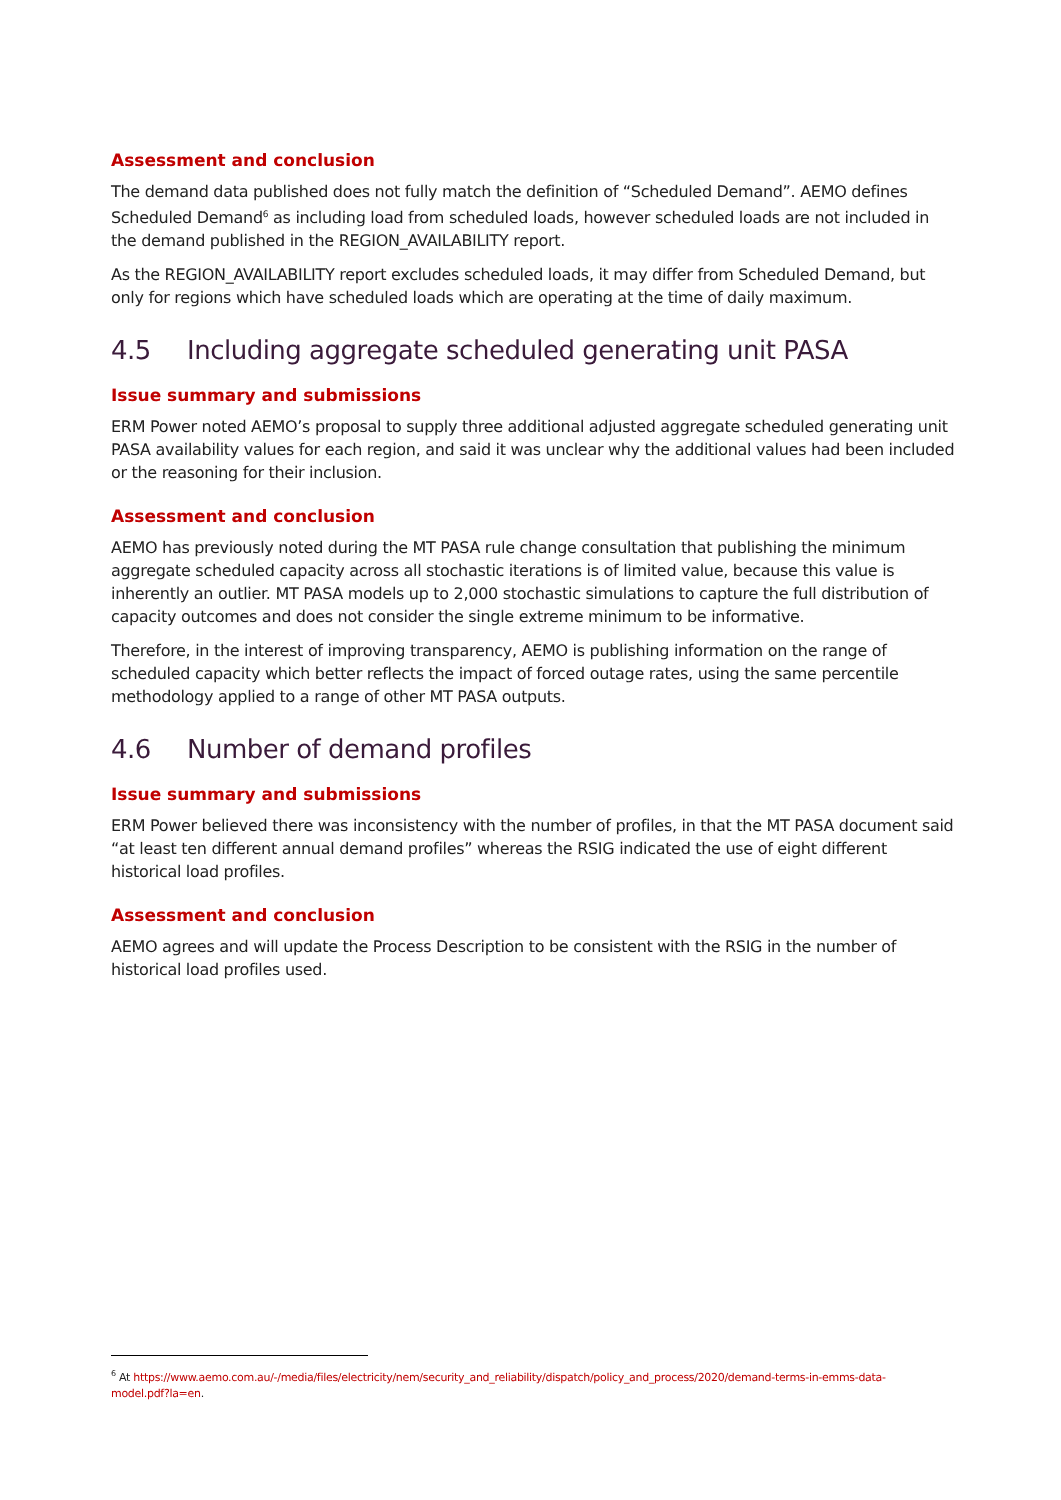Assessment and conclusion
The demand data published does not fully match the definition of “Scheduled Demand”. AEMO defines Scheduled Demand<sup>6</sup> as including load from scheduled loads, however scheduled loads are not included in the demand published in the REGION_AVAILABILITY report.
As the REGION_AVAILABILITY report excludes scheduled loads, it may differ from Scheduled Demand, but only for regions which have scheduled loads which are operating at the time of daily maximum.
4.5 Including aggregate scheduled generating unit PASA
Issue summary and submissions
ERM Power noted AEMO’s proposal to supply three additional adjusted aggregate scheduled generating unit PASA availability values for each region, and said it was unclear why the additional values had been included or the reasoning for their inclusion.
Assessment and conclusion
AEMO has previously noted during the MT PASA rule change consultation that publishing the minimum aggregate scheduled capacity across all stochastic iterations is of limited value, because this value is inherently an outlier. MT PASA models up to 2,000 stochastic simulations to capture the full distribution of capacity outcomes and does not consider the single extreme minimum to be informative.
Therefore, in the interest of improving transparency, AEMO is publishing information on the range of scheduled capacity which better reflects the impact of forced outage rates, using the same percentile methodology applied to a range of other MT PASA outputs.
4.6 Number of demand profiles
Issue summary and submissions
ERM Power believed there was inconsistency with the number of profiles, in that the MT PASA document said “at least ten different annual demand profiles” whereas the RSIG indicated the use of eight different historical load profiles.
Assessment and conclusion
AEMO agrees and will update the Process Description to be consistent with the RSIG in the number of historical load profiles used.
<sup>6</sup> At https://www.aemo.com.au/-/media/files/electricity/nem/security_and_reliability/dispatch/policy_and_process/2020/demand-terms-in-emms-data-model.pdf?la=en.